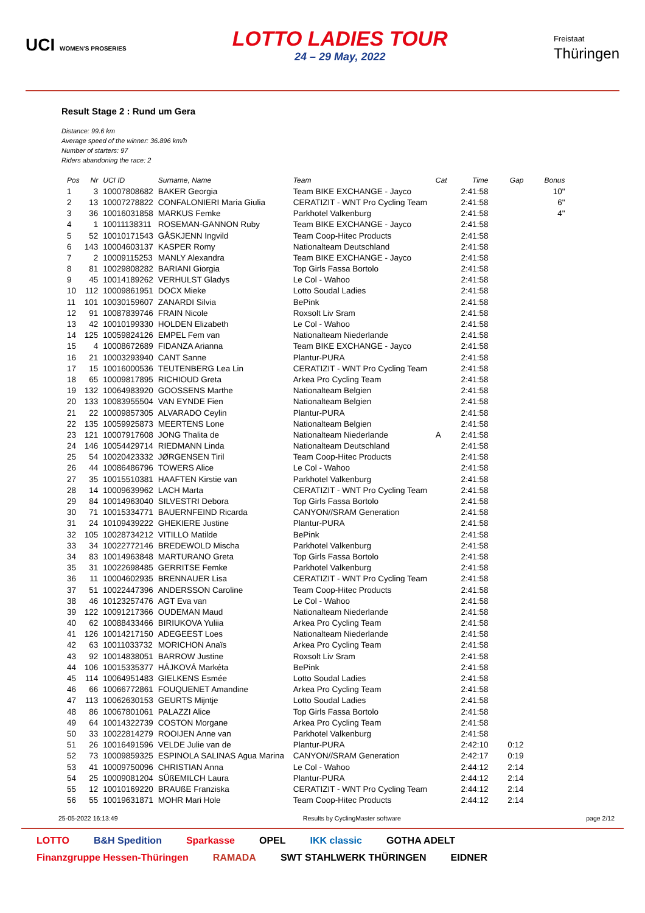UCI WOMEN'S PROSERIES
LOTTO LADIES TOUR
24 – 29 May, 2022
Freistaat
Thüringen
Result Stage 2 : Rund um Gera
Distance: 99.6 km
Average speed of the winner: 36.896 km/h
Number of starters: 97
Riders abandoning the race: 2
| Pos | Nr | UCI ID | Surname, Name | Team | Cat | Time | Gap | Bonus |
| --- | --- | --- | --- | --- | --- | --- | --- | --- |
| 1 | 3 | 10007808682 | BAKER Georgia | Team BIKE EXCHANGE - Jayco | | 2:41:58 | | 10" |
| 2 | 13 | 10007278822 | CONFALONIERI Maria Giulia | CERATIZIT - WNT Pro Cycling Team | | 2:41:58 | | 6" |
| 3 | 36 | 10016031858 | MARKUS Femke | Parkhotel Valkenburg | | 2:41:58 | | 4" |
| 4 | 1 | 10011138311 | ROSEMAN-GANNON Ruby | Team BIKE EXCHANGE - Jayco | | 2:41:58 | | |
| 5 | 52 | 10010171543 | GÅSKJENN Ingvild | Team Coop-Hitec Products | | 2:41:58 | | |
| 6 | 143 | 10004603137 | KASPER Romy | Nationalteam Deutschland | | 2:41:58 | | |
| 7 | 2 | 10009115253 | MANLY Alexandra | Team BIKE EXCHANGE - Jayco | | 2:41:58 | | |
| 8 | 81 | 10029808282 | BARIANI Giorgia | Top Girls Fassa Bortolo | | 2:41:58 | | |
| 9 | 45 | 10014189262 | VERHULST Gladys | Le Col - Wahoo | | 2:41:58 | | |
| 10 | 112 | 10009861951 | DOCX Mieke | Lotto Soudal Ladies | | 2:41:58 | | |
| 11 | 101 | 10030159607 | ZANARDI Silvia | BePink | | 2:41:58 | | |
| 12 | 91 | 10087839746 | FRAIN Nicole | Roxsolt Liv Sram | | 2:41:58 | | |
| 13 | 42 | 10010199330 | HOLDEN Elizabeth | Le Col - Wahoo | | 2:41:58 | | |
| 14 | 125 | 10059824126 | EMPEL Fem van | Nationalteam Niederlande | | 2:41:58 | | |
| 15 | 4 | 10008672689 | FIDANZA Arianna | Team BIKE EXCHANGE - Jayco | | 2:41:58 | | |
| 16 | 21 | 10003293940 | CANT Sanne | Plantur-PURA | | 2:41:58 | | |
| 17 | 15 | 10016000536 | TEUTENBERG Lea Lin | CERATIZIT - WNT Pro Cycling Team | | 2:41:58 | | |
| 18 | 65 | 10009817895 | RICHIOUD Greta | Arkea Pro Cycling Team | | 2:41:58 | | |
| 19 | 132 | 10064983920 | GOOSSENS Marthe | Nationalteam Belgien | | 2:41:58 | | |
| 20 | 133 | 10083955504 | VAN EYNDE Fien | Nationalteam Belgien | | 2:41:58 | | |
| 21 | 22 | 10009857305 | ALVARADO Ceylin | Plantur-PURA | | 2:41:58 | | |
| 22 | 135 | 10059925873 | MEERTENS Lone | Nationalteam Belgien | | 2:41:58 | | |
| 23 | 121 | 10007917608 | JONG Thalita de | Nationalteam Niederlande | A | 2:41:58 | | |
| 24 | 146 | 10054429714 | RIEDMANN Linda | Nationalteam Deutschland | | 2:41:58 | | |
| 25 | 54 | 10020423332 | JØRGENSEN Tiril | Team Coop-Hitec Products | | 2:41:58 | | |
| 26 | 44 | 10086486796 | TOWERS Alice | Le Col - Wahoo | | 2:41:58 | | |
| 27 | 35 | 10015510381 | HAAFTEN Kirstie van | Parkhotel Valkenburg | | 2:41:58 | | |
| 28 | 14 | 10009639962 | LACH Marta | CERATIZIT - WNT Pro Cycling Team | | 2:41:58 | | |
| 29 | 84 | 10014963040 | SILVESTRI Debora | Top Girls Fassa Bortolo | | 2:41:58 | | |
| 30 | 71 | 10015334771 | BAUERNFEIND Ricarda | CANYON//SRAM Generation | | 2:41:58 | | |
| 31 | 24 | 10109439222 | GHEKIERE Justine | Plantur-PURA | | 2:41:58 | | |
| 32 | 105 | 10028734212 | VITILLO Matilde | BePink | | 2:41:58 | | |
| 33 | 34 | 10022772146 | BREDEWOLD Mischa | Parkhotel Valkenburg | | 2:41:58 | | |
| 34 | 83 | 10014963848 | MARTURANO Greta | Top Girls Fassa Bortolo | | 2:41:58 | | |
| 35 | 31 | 10022698485 | GERRITSE Femke | Parkhotel Valkenburg | | 2:41:58 | | |
| 36 | 11 | 10004602935 | BRENNAUER Lisa | CERATIZIT - WNT Pro Cycling Team | | 2:41:58 | | |
| 37 | 51 | 10022447396 | ANDERSSON Caroline | Team Coop-Hitec Products | | 2:41:58 | | |
| 38 | 46 | 10123257476 | AGT Eva van | Le Col - Wahoo | | 2:41:58 | | |
| 39 | 122 | 10091217366 | OUDEMAN Maud | Nationalteam Niederlande | | 2:41:58 | | |
| 40 | 62 | 10088433466 | BIRIUKOVA Yuliia | Arkea Pro Cycling Team | | 2:41:58 | | |
| 41 | 126 | 10014217150 | ADEGEEST Loes | Nationalteam Niederlande | | 2:41:58 | | |
| 42 | 63 | 10011033732 | MORICHON Anaïs | Arkea Pro Cycling Team | | 2:41:58 | | |
| 43 | 92 | 10014838051 | BARROW Justine | Roxsolt Liv Sram | | 2:41:58 | | |
| 44 | 106 | 10015335377 | HÁJKOVÁ Markéta | BePink | | 2:41:58 | | |
| 45 | 114 | 10064951483 | GIELKENS Esmée | Lotto Soudal Ladies | | 2:41:58 | | |
| 46 | 66 | 10066772861 | FOUQUENET Amandine | Arkea Pro Cycling Team | | 2:41:58 | | |
| 47 | 113 | 10062630153 | GEURTS Mijntje | Lotto Soudal Ladies | | 2:41:58 | | |
| 48 | 86 | 10067801061 | PALAZZI Alice | Top Girls Fassa Bortolo | | 2:41:58 | | |
| 49 | 64 | 10014322739 | COSTON Morgane | Arkea Pro Cycling Team | | 2:41:58 | | |
| 50 | 33 | 10022814279 | ROOIJEN Anne van | Parkhotel Valkenburg | | 2:41:58 | | |
| 51 | 26 | 10016491596 | VELDE Julie van de | Plantur-PURA | | 2:42:10 | 0:12 | |
| 52 | 73 | 10009859325 | ESPINOLA SALINAS Agua Marina | CANYON//SRAM Generation | | 2:42:17 | 0:19 | |
| 53 | 41 | 10009750096 | CHRISTIAN Anna | Le Col - Wahoo | | 2:44:12 | 2:14 | |
| 54 | 25 | 10009081204 | SÜßEMILCH Laura | Plantur-PURA | | 2:44:12 | 2:14 | |
| 55 | 12 | 10010169220 | BRAUßE Franziska | CERATIZIT - WNT Pro Cycling Team | | 2:44:12 | 2:14 | |
| 56 | 55 | 10019631871 | MOHR Mari Hole | Team Coop-Hitec Products | | 2:44:12 | 2:14 | |
25-05-2022 16:13:49 Results by CyclingMaster software page 2/12
LOTTO B&H Spedition Sparkasse OPEL IKK classic GOTHA ADELT Finanzgruppe Hessen-Thüringen RAMADA SWT STAHLWERK THÜRINGEN EIDNER